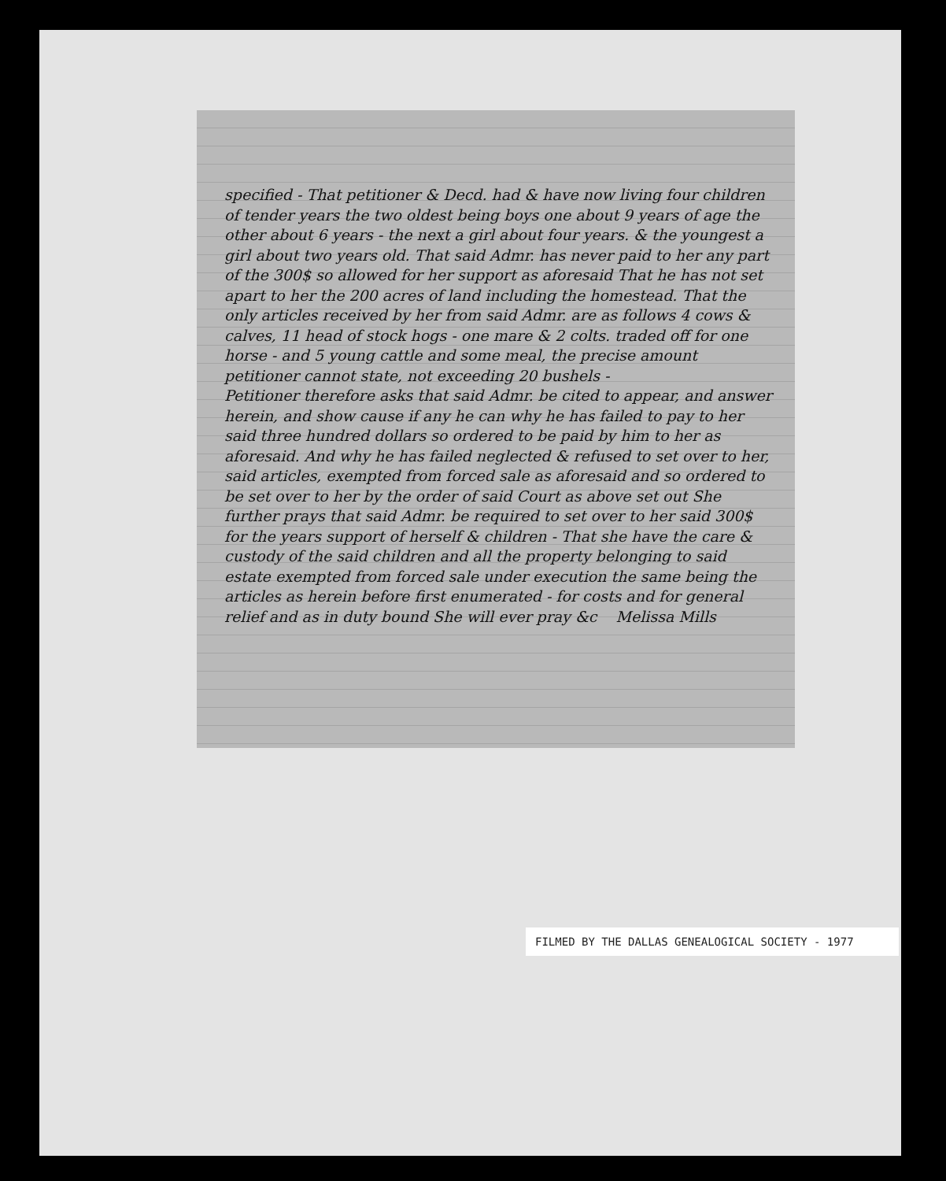specified - That petitioner & Decd. had & have now living four children of tender years the two oldest being boys one about 9 years of age the other about 6 years - the next a girl about four years. & the youngest a girl about two years old. That said Admr. has never paid to her any part of the 300$ so allowed for her support as aforesaid That he has not set apart to her the 200 acres of land including the homestead. That the only articles received by her from said Admr. are as follows 4 cows & calves, 11 head of stock hogs - one mare & 2 colts. traded off for one horse - and 5 young cattle and some meal, the precise amount petitioner cannot state, not exceeding 20 bushels -
Petitioner therefore asks that said Admr. be cited to appear, and answer herein, and show cause if any he can why he has failed to pay to her said three hundred dollars so ordered to be paid by him to her as aforesaid. And why he has failed neglected & refused to set over to her, said articles, exempted from forced sale as aforesaid and so ordered to be set over to her by the order of said Court as above set out She further prays that said Admr. be required to set over to her said 300$ for the years support of herself & children - That she have the care & custody of the said children and all the property belonging to said estate exempted from forced sale under execution the same being the articles as herein before first enumerated - for costs and for general relief and as in duty bound She will ever pray &c Melissa Mills
FILMED BY THE DALLAS GENEALOGICAL SOCIETY - 1977